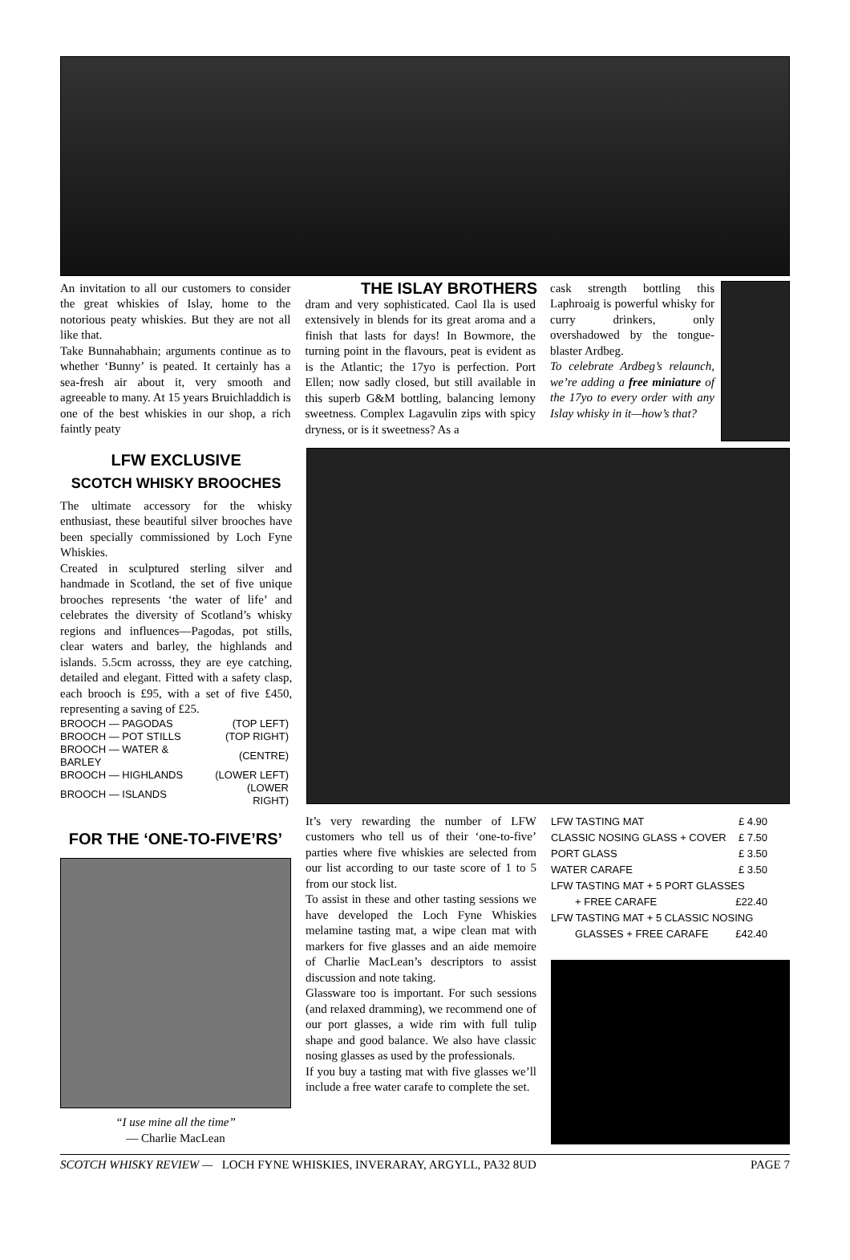THE ISLAY BROTHERS
An invitation to all our customers to consider the great whiskies of Islay, home to the notorious peaty whiskies. But they are not all like that.
Take Bunnahabhain; arguments continue as to whether ‘Bunny’ is peated. It certainly has a sea-fresh air about it, very smooth and agreeable to many. At 15 years Bruichladdich is one of the best whiskies in our shop, a rich faintly peaty
dram and very sophisticated. Caol Ila is used extensively in blends for its great aroma and a finish that lasts for days! In Bowmore, the turning point in the flavours, peat is evident as is the Atlantic; the 17yo is perfection. Port Ellen; now sadly closed, but still available in this superb G&M bottling, balancing lemony sweetness. Complex Lagavulin zips with spicy dryness, or is it sweetness? As a
cask strength bottling this Laphroaig is powerful whisky for curry drinkers, only overshadowed by the tongue-blaster Ardbeg.
To celebrate Ardbeg’s relaunch, we’re adding a free miniature of the 17yo to every order with any Islay whisky in it—how’s that?
LFW EXCLUSIVE
SCOTCH WHISKY BROOCHES
The ultimate accessory for the whisky enthusiast, these beautiful silver brooches have been specially commissioned by Loch Fyne Whiskies.
Created in sculptured sterling silver and handmade in Scotland, the set of five unique brooches represents ‘the water of life’ and celebrates the diversity of Scotland’s whisky regions and influences—Pagodas, pot stills, clear waters and barley, the highlands and islands. 5.5cm acrosss, they are eye catching, detailed and elegant. Fitted with a safety clasp, each brooch is £95, with a set of five £450, representing a saving of £25.
| BROOCH — PAGODAS | (TOP LEFT) |
| BROOCH — POT STILLS | (TOP RIGHT) |
| BROOCH — WATER & BARLEY | (CENTRE) |
| BROOCH — HIGHLANDS | (LOWER LEFT) |
| BROOCH — ISLANDS | (LOWER RIGHT) |
FOR THE ‘ONE-TO-FIVE’RS’
“I use mine all the time”
— Charlie MacLean
It’s very rewarding the number of LFW customers who tell us of their ‘one-to-five’ parties where five whiskies are selected from our list according to our taste score of 1 to 5 from our stock list.
To assist in these and other tasting sessions we have developed the Loch Fyne Whiskies melamine tasting mat, a wipe clean mat with markers for five glasses and an aide memoire of Charlie MacLean’s descriptors to assist discussion and note taking.
Glassware too is important. For such sessions (and relaxed dramming), we recommend one of our port glasses, a wide rim with full tulip shape and good balance. We also have classic nosing glasses as used by the professionals.
If you buy a tasting mat with five glasses we’ll include a free water carafe to complete the set.
| LFW TASTING MAT | £ 4.90 |
| CLASSIC NOSING GLASS + COVER | £ 7.50 |
| PORT GLASS | £ 3.50 |
| WATER CARAFE | £ 3.50 |
| LFW TASTING MAT + 5 PORT GLASSES | |
| + FREE CARAFE | £22.40 |
| LFW TASTING MAT + 5 CLASSIC NOSING | |
| GLASSES + FREE CARAFE | £42.40 |
SCOTCH WHISKY REVIEW — LOCH FYNE WHISKIES, INVERARAY, ARGYLL, PA32 8UD PAGE 7